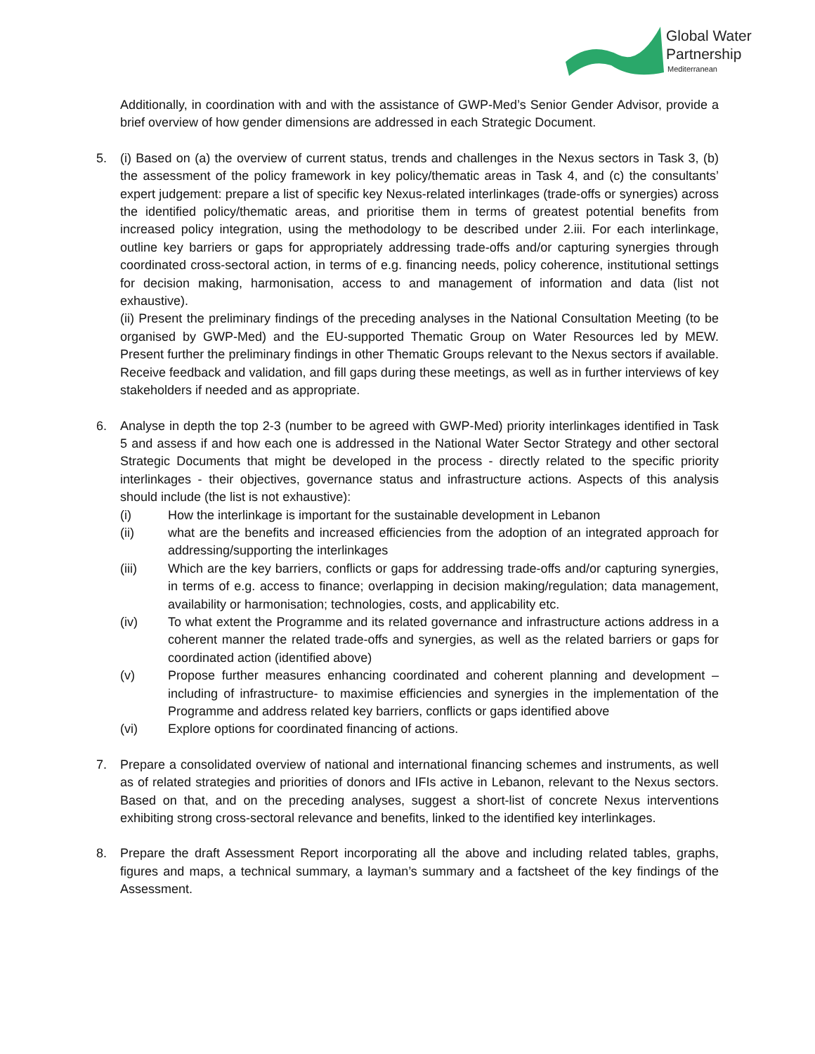Global Water
Partnership
Mediterranean
Additionally, in coordination with and with the assistance of GWP-Med’s Senior Gender Advisor, provide a brief overview of how gender dimensions are addressed in each Strategic Document.
5. (i) Based on (a) the overview of current status, trends and challenges in the Nexus sectors in Task 3, (b) the assessment of the policy framework in key policy/thematic areas in Task 4, and (c) the consultants’ expert judgement: prepare a list of specific key Nexus-related interlinkages (trade-offs or synergies) across the identified policy/thematic areas, and prioritise them in terms of greatest potential benefits from increased policy integration, using the methodology to be described under 2.iii. For each interlinkage, outline key barriers or gaps for appropriately addressing trade-offs and/or capturing synergies through coordinated cross-sectoral action, in terms of e.g. financing needs, policy coherence, institutional settings for decision making, harmonisation, access to and management of information and data (list not exhaustive).
(ii) Present the preliminary findings of the preceding analyses in the National Consultation Meeting (to be organised by GWP-Med) and the EU-supported Thematic Group on Water Resources led by MEW. Present further the preliminary findings in other Thematic Groups relevant to the Nexus sectors if available. Receive feedback and validation, and fill gaps during these meetings, as well as in further interviews of key stakeholders if needed and as appropriate.
6. Analyse in depth the top 2-3 (number to be agreed with GWP-Med) priority interlinkages identified in Task 5 and assess if and how each one is addressed in the National Water Sector Strategy and other sectoral Strategic Documents that might be developed in the process - directly related to the specific priority interlinkages - their objectives, governance status and infrastructure actions. Aspects of this analysis should include (the list is not exhaustive):
(i) How the interlinkage is important for the sustainable development in Lebanon
(ii) what are the benefits and increased efficiencies from the adoption of an integrated approach for addressing/supporting the interlinkages
(iii) Which are the key barriers, conflicts or gaps for addressing trade-offs and/or capturing synergies, in terms of e.g. access to finance; overlapping in decision making/regulation; data management, availability or harmonisation; technologies, costs, and applicability etc.
(iv) To what extent the Programme and its related governance and infrastructure actions address in a coherent manner the related trade-offs and synergies, as well as the related barriers or gaps for coordinated action (identified above)
(v) Propose further measures enhancing coordinated and coherent planning and development – including of infrastructure- to maximise efficiencies and synergies in the implementation of the Programme and address related key barriers, conflicts or gaps identified above
(vi) Explore options for coordinated financing of actions.
7. Prepare a consolidated overview of national and international financing schemes and instruments, as well as of related strategies and priorities of donors and IFIs active in Lebanon, relevant to the Nexus sectors. Based on that, and on the preceding analyses, suggest a short-list of concrete Nexus interventions exhibiting strong cross-sectoral relevance and benefits, linked to the identified key interlinkages.
8. Prepare the draft Assessment Report incorporating all the above and including related tables, graphs, figures and maps, a technical summary, a layman’s summary and a factsheet of the key findings of the Assessment.